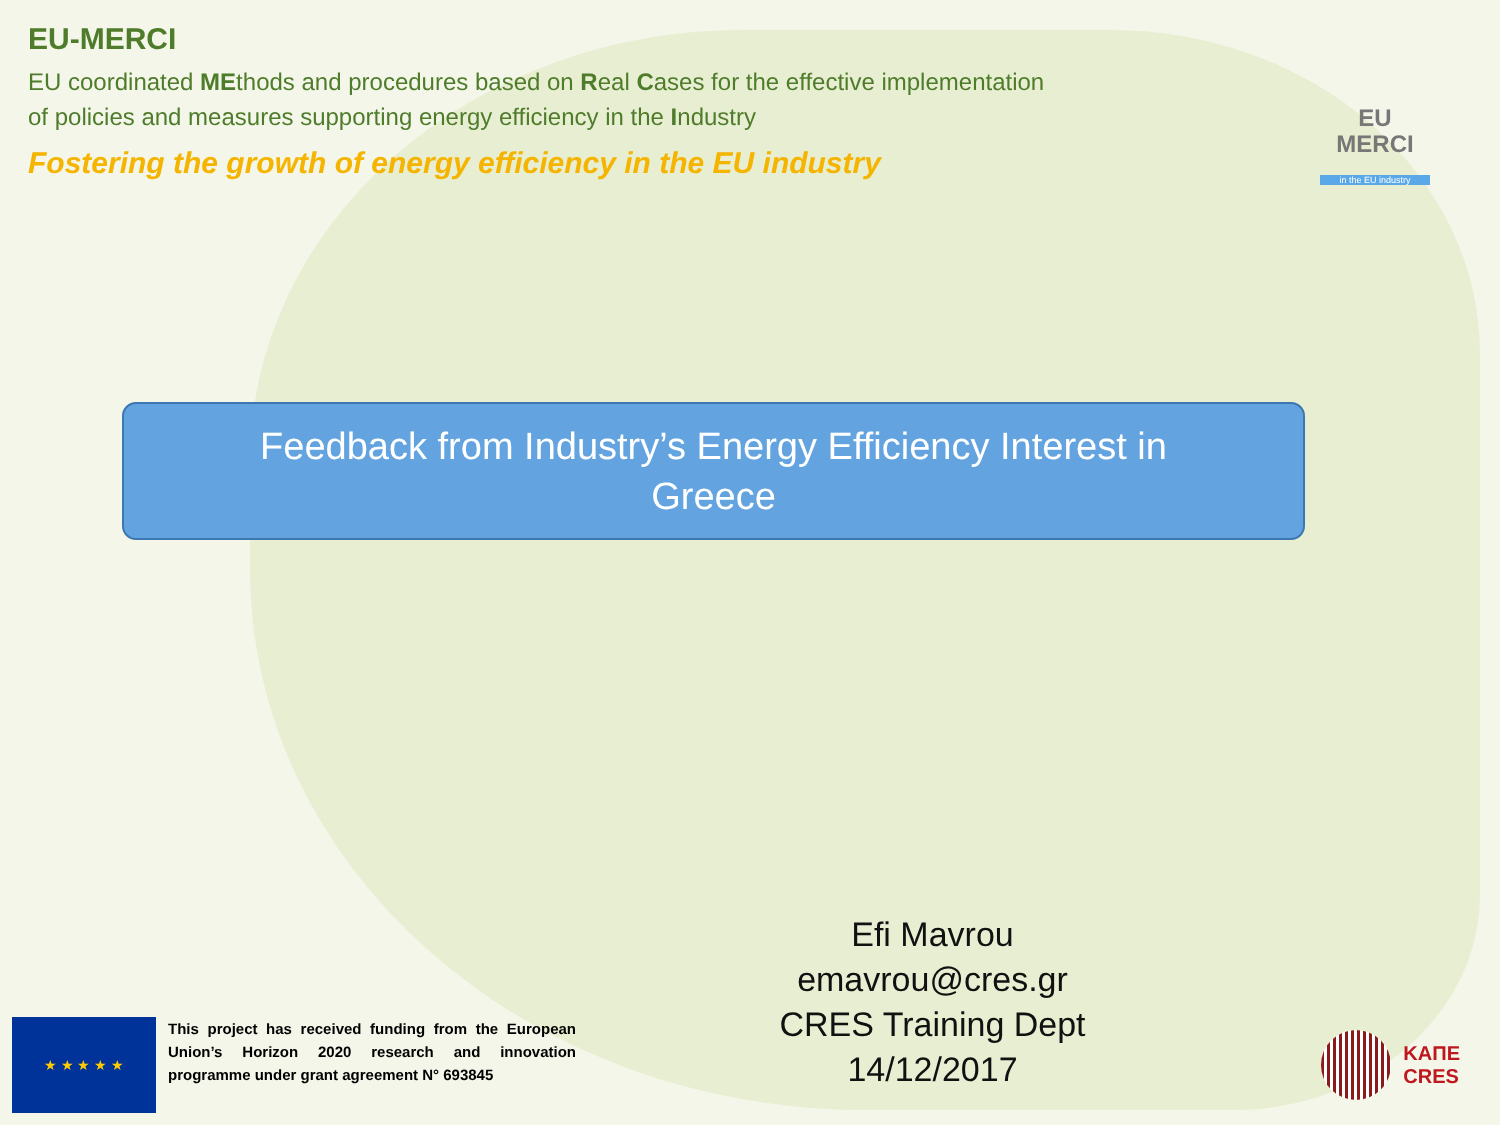EU-MERCI
EU coordinated MEthods and procedures based on Real Cases for the effective implementation
of policies and measures supporting energy efficiency in the Industry
Fostering the growth of energy efficiency in the EU industry
EU
MERCI
in the EU industry
Feedback from Industry’s Energy Efficiency Interest in
Greece
Efi Mavrou
emavrou@cres.gr
CRES Training Dept
14/12/2017
★ ★ ★ ★ ★
This project has received funding from the European Union’s Horizon 2020 research and innovation programme under grant agreement N° 693845
ΚΑΠΕ
CRES